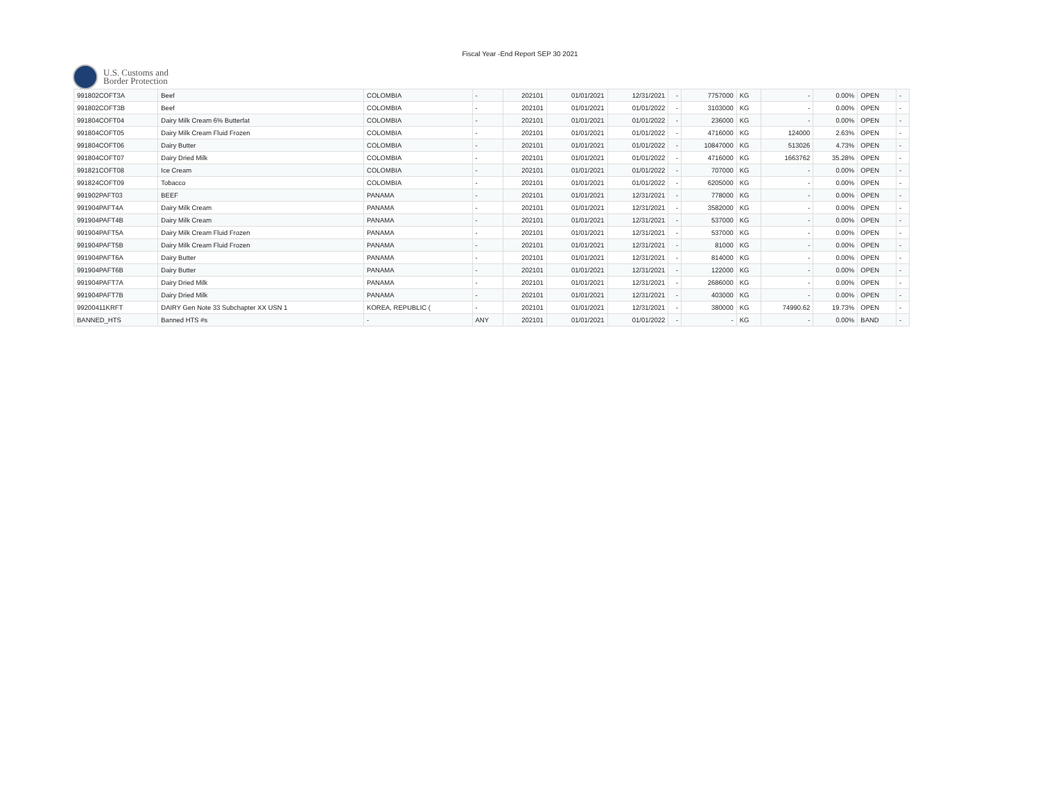Fiscal Year -End Report SEP 30 2021
U.S. Customs and
Border Protection
| 991802COFT3A | Beef | COLOMBIA | - | 202101 | 01/01/2021 | 12/31/2021 | - | 7757000 | KG | - | 0.00% | OPEN | - |
| 991802COFT3B | Beef | COLOMBIA | - | 202101 | 01/01/2021 | 01/01/2022 | - | 3103000 | KG | - | 0.00% | OPEN | - |
| 991804COFT04 | Dairy Milk Cream 6% Butterfat | COLOMBIA | - | 202101 | 01/01/2021 | 01/01/2022 | - | 236000 | KG | - | 0.00% | OPEN | - |
| 991804COFT05 | Dairy Milk Cream Fluid Frozen | COLOMBIA | - | 202101 | 01/01/2021 | 01/01/2022 | - | 4716000 | KG | 124000 | 2.63% | OPEN | - |
| 991804COFT06 | Dairy Butter | COLOMBIA | - | 202101 | 01/01/2021 | 01/01/2022 | - | 10847000 | KG | 513026 | 4.73% | OPEN | - |
| 991804COFT07 | Dairy Dried Milk | COLOMBIA | - | 202101 | 01/01/2021 | 01/01/2022 | - | 4716000 | KG | 1663762 | 35.28% | OPEN | - |
| 991821COFT08 | Ice Cream | COLOMBIA | - | 202101 | 01/01/2021 | 01/01/2022 | - | 707000 | KG | - | 0.00% | OPEN | - |
| 991824COFT09 | Tobacco | COLOMBIA | - | 202101 | 01/01/2021 | 01/01/2022 | - | 6205000 | KG | - | 0.00% | OPEN | - |
| 991902PAFT03 | BEEF | PANAMA | - | 202101 | 01/01/2021 | 12/31/2021 | - | 778000 | KG | - | 0.00% | OPEN | - |
| 991904PAFT4A | Dairy Milk Cream | PANAMA | - | 202101 | 01/01/2021 | 12/31/2021 | - | 3582000 | KG | - | 0.00% | OPEN | - |
| 991904PAFT4B | Dairy Milk Cream | PANAMA | - | 202101 | 01/01/2021 | 12/31/2021 | - | 537000 | KG | - | 0.00% | OPEN | - |
| 991904PAFT5A | Dairy Milk Cream Fluid Frozen | PANAMA | - | 202101 | 01/01/2021 | 12/31/2021 | - | 537000 | KG | - | 0.00% | OPEN | - |
| 991904PAFT5B | Dairy Milk Cream Fluid Frozen | PANAMA | - | 202101 | 01/01/2021 | 12/31/2021 | - | 81000 | KG | - | 0.00% | OPEN | - |
| 991904PAFT6A | Dairy Butter | PANAMA | - | 202101 | 01/01/2021 | 12/31/2021 | - | 814000 | KG | - | 0.00% | OPEN | - |
| 991904PAFT6B | Dairy Butter | PANAMA | - | 202101 | 01/01/2021 | 12/31/2021 | - | 122000 | KG | - | 0.00% | OPEN | - |
| 991904PAFT7A | Dairy Dried Milk | PANAMA | - | 202101 | 01/01/2021 | 12/31/2021 | - | 2686000 | KG | - | 0.00% | OPEN | - |
| 991904PAFT7B | Dairy Dried Milk | PANAMA | - | 202101 | 01/01/2021 | 12/31/2021 | - | 403000 | KG | - | 0.00% | OPEN | - |
| 99200411KRFT | DAIRY Gen Note 33 Subchapter XX USN 1 | KOREA, REPUBLIC ( | - | 202101 | 01/01/2021 | 12/31/2021 | - | 380000 | KG | 74990.62 | 19.73% | OPEN | - |
| BANNED_HTS | Banned HTS #s | - | ANY | 202101 | 01/01/2021 | 01/01/2022 | - | - | KG | - | 0.00% | BAND | - |